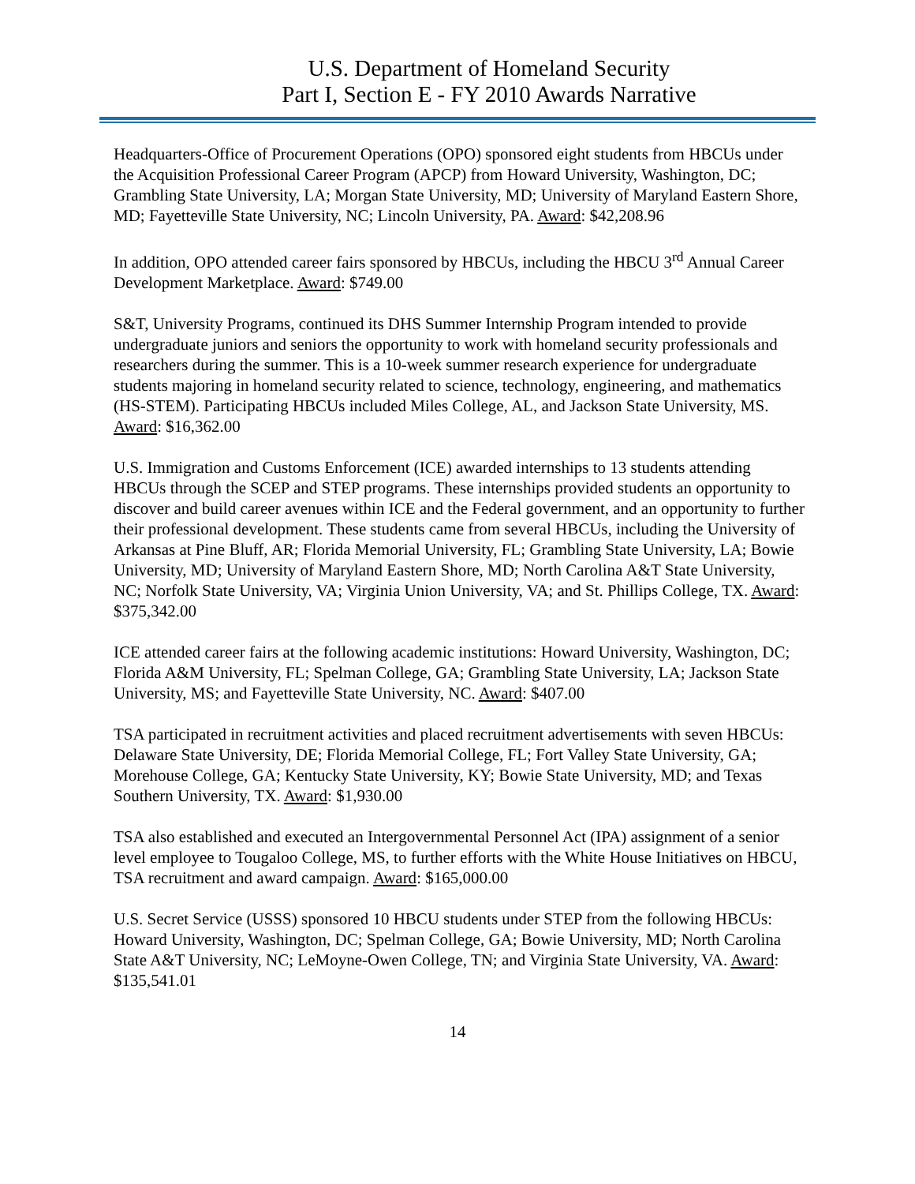U.S. Department of Homeland Security
Part I, Section E - FY 2010 Awards Narrative
Headquarters-Office of Procurement Operations (OPO) sponsored eight students from HBCUs under the Acquisition Professional Career Program (APCP) from Howard University, Washington, DC; Grambling State University, LA; Morgan State University, MD; University of Maryland Eastern Shore, MD; Fayetteville State University, NC; Lincoln University, PA. Award: $42,208.96
In addition, OPO attended career fairs sponsored by HBCUs, including the HBCU 3<sup>rd</sup> Annual Career Development Marketplace. Award: $749.00
S&T, University Programs, continued its DHS Summer Internship Program intended to provide undergraduate juniors and seniors the opportunity to work with homeland security professionals and researchers during the summer. This is a 10-week summer research experience for undergraduate students majoring in homeland security related to science, technology, engineering, and mathematics (HS-STEM). Participating HBCUs included Miles College, AL, and Jackson State University, MS. Award: $16,362.00
U.S. Immigration and Customs Enforcement (ICE) awarded internships to 13 students attending HBCUs through the SCEP and STEP programs. These internships provided students an opportunity to discover and build career avenues within ICE and the Federal government, and an opportunity to further their professional development. These students came from several HBCUs, including the University of Arkansas at Pine Bluff, AR; Florida Memorial University, FL; Grambling State University, LA; Bowie University, MD; University of Maryland Eastern Shore, MD; North Carolina A&T State University, NC; Norfolk State University, VA; Virginia Union University, VA; and St. Phillips College, TX. Award: $375,342.00
ICE attended career fairs at the following academic institutions: Howard University, Washington, DC; Florida A&M University, FL; Spelman College, GA; Grambling State University, LA; Jackson State University, MS; and Fayetteville State University, NC. Award: $407.00
TSA participated in recruitment activities and placed recruitment advertisements with seven HBCUs: Delaware State University, DE; Florida Memorial College, FL; Fort Valley State University, GA; Morehouse College, GA; Kentucky State University, KY; Bowie State University, MD; and Texas Southern University, TX. Award: $1,930.00
TSA also established and executed an Intergovernmental Personnel Act (IPA) assignment of a senior level employee to Tougaloo College, MS, to further efforts with the White House Initiatives on HBCU, TSA recruitment and award campaign. Award: $165,000.00
U.S. Secret Service (USSS) sponsored 10 HBCU students under STEP from the following HBCUs: Howard University, Washington, DC; Spelman College, GA; Bowie University, MD; North Carolina State A&T University, NC; LeMoyne-Owen College, TN; and Virginia State University, VA. Award: $135,541.01
14